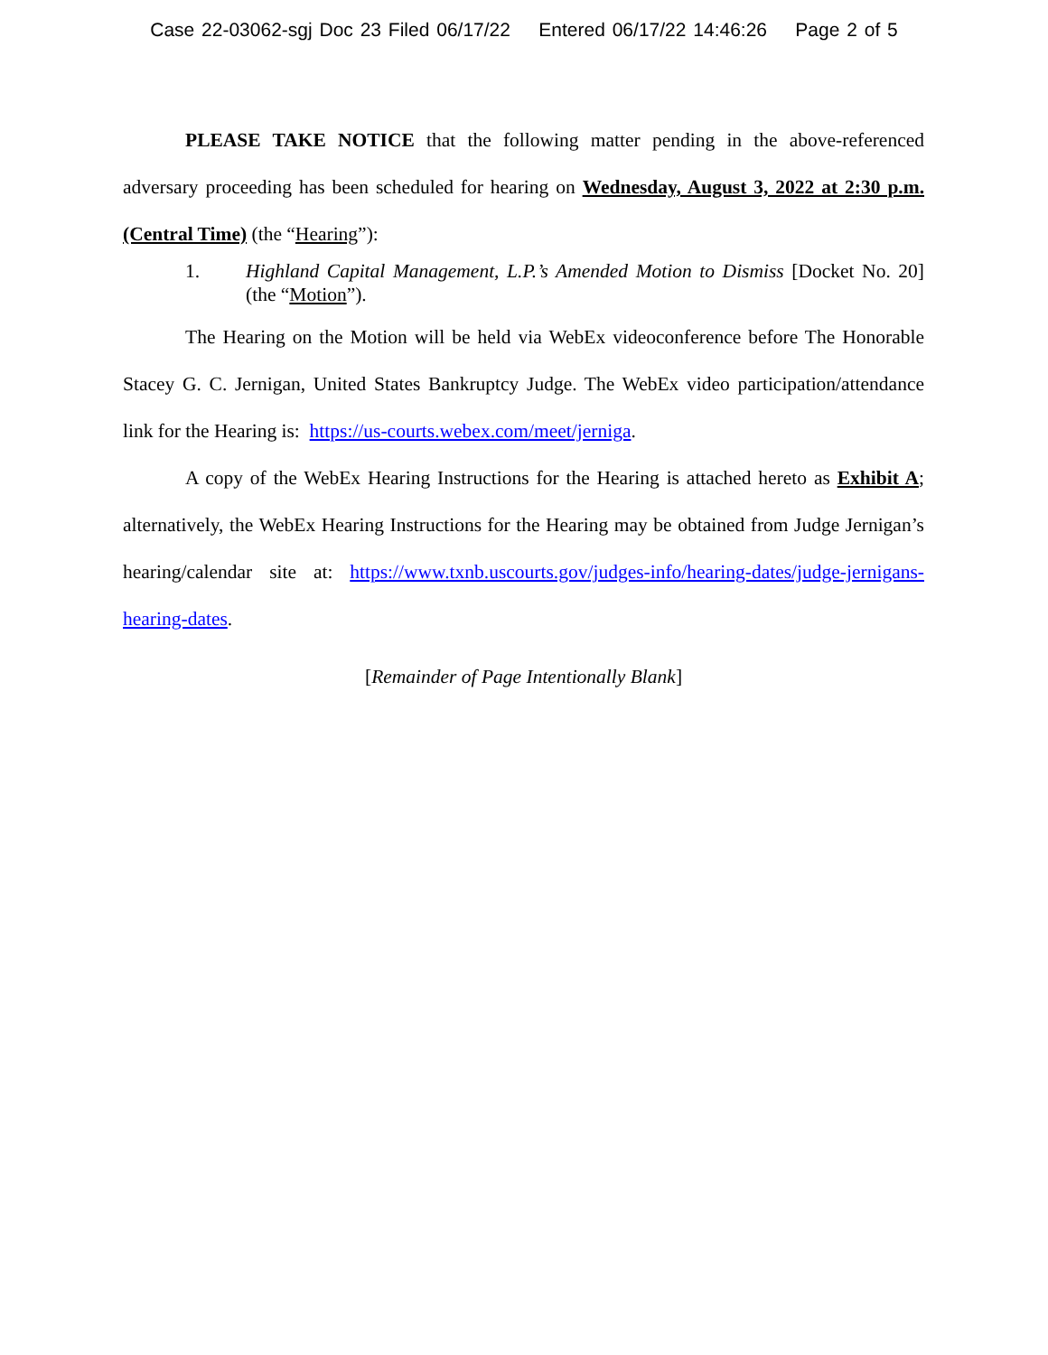Case 22-03062-sgj Doc 23 Filed 06/17/22 Entered 06/17/22 14:46:26 Page 2 of 5
PLEASE TAKE NOTICE that the following matter pending in the above-referenced adversary proceeding has been scheduled for hearing on Wednesday, August 3, 2022 at 2:30 p.m. (Central Time) (the “Hearing”):
1. Highland Capital Management, L.P.’s Amended Motion to Dismiss [Docket No. 20] (the “Motion”).
The Hearing on the Motion will be held via WebEx videoconference before The Honorable Stacey G. C. Jernigan, United States Bankruptcy Judge. The WebEx video participation/attendance link for the Hearing is: https://us-courts.webex.com/meet/jerniga.
A copy of the WebEx Hearing Instructions for the Hearing is attached hereto as Exhibit A; alternatively, the WebEx Hearing Instructions for the Hearing may be obtained from Judge Jernigan’s hearing/calendar site at: https://www.txnb.uscourts.gov/judges-info/hearing-dates/judge-jernigans-hearing-dates.
[Remainder of Page Intentionally Blank]